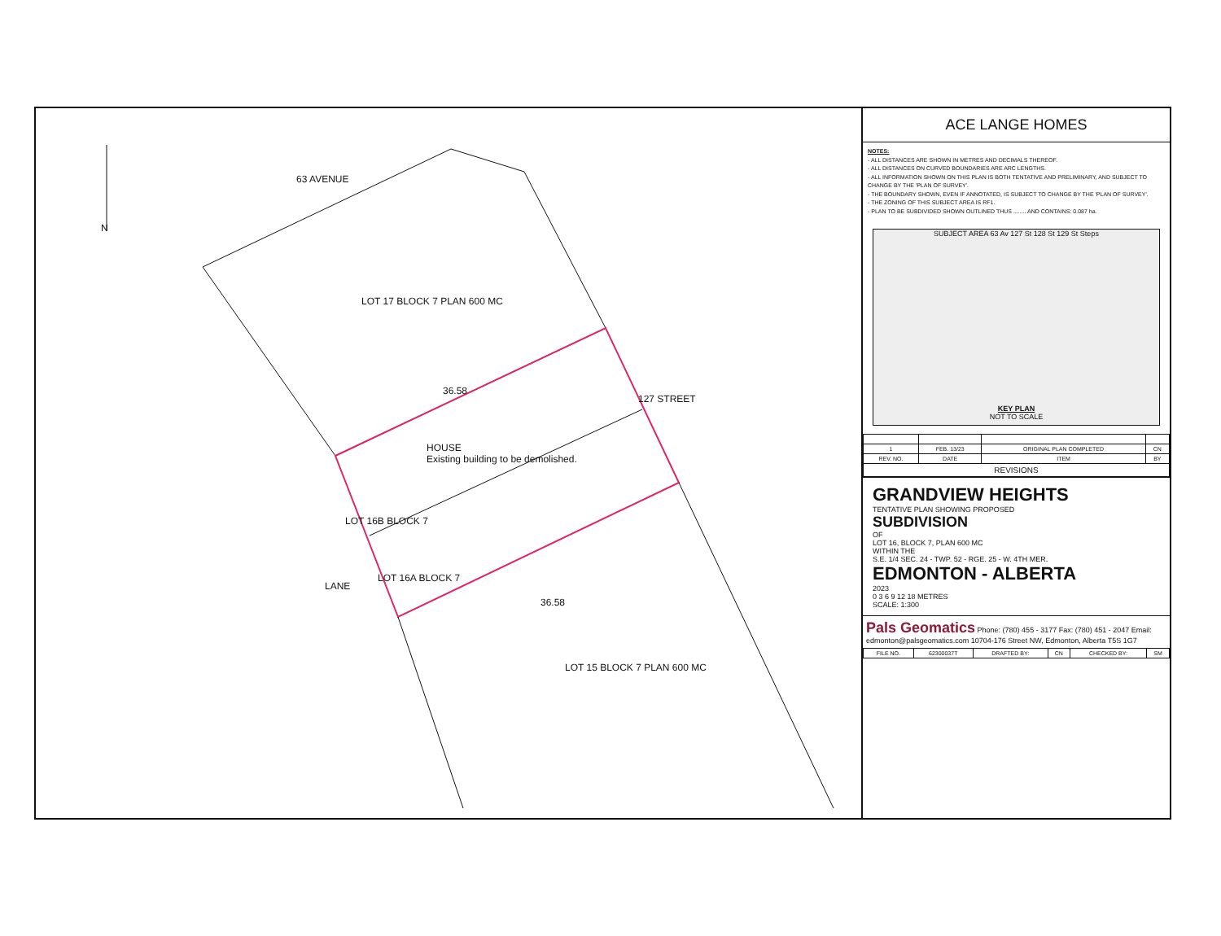N
63 AVENUE
LOT 17 BLOCK 7 PLAN 600 MC
127 STREET
HOUSE
Existing building to be demolished.
LOT 16B BLOCK 7
LOT 16A BLOCK 7
LANE
LOT 15 BLOCK 7 PLAN 600 MC
36.58
36.58
ACE LANGE HOMES
NOTES:
- ALL DISTANCES ARE SHOWN IN METRES AND DECIMALS THEREOF.
- ALL DISTANCES ON CURVED BOUNDARIES ARE ARC LENGTHS.
- ALL INFORMATION SHOWN ON THIS PLAN IS BOTH TENTATIVE AND PRELIMINARY, AND SUBJECT TO CHANGE BY THE 'PLAN OF SURVEY'.
- THE BOUNDARY SHOWN, EVEN IF ANNOTATED, IS SUBJECT TO CHANGE BY THE 'PLAN OF SURVEY'.
- THE ZONING OF THIS SUBJECT AREA IS RF1.
- PLAN TO BE SUBDIVIDED SHOWN OUTLINED THUS ........ AND CONTAINS: 0.087 ha.
SUBJECT AREA 63 Av 127 St 128 St 129 St Steps
KEY PLAN
NOT TO SCALE
| 1 | FEB. 13/23 | ORIGINAL PLAN COMPLETED | CN |
| REV. NO. | DATE | ITEM | BY |
| REVISIONS | | | |
GRANDVIEW HEIGHTS
TENTATIVE PLAN SHOWING PROPOSED
SUBDIVISION
OF
LOT 16, BLOCK 7, PLAN 600 MC
WITHIN THE
S.E. 1/4 SEC. 24 - TWP. 52 - RGE. 25 - W. 4TH MER.
EDMONTON - ALBERTA
2023
0 3 6 9 12 18 METRES
SCALE: 1:300
Pals Geomatics Phone: (780) 455 - 3177 Fax: (780) 451 - 2047 Email: edmonton@palsgeomatics.com 10704-176 Street NW, Edmonton, Alberta T5S 1G7
| FILE NO. | 62300037T | DRAFTED BY: | CN | CHECKED BY: | SM |